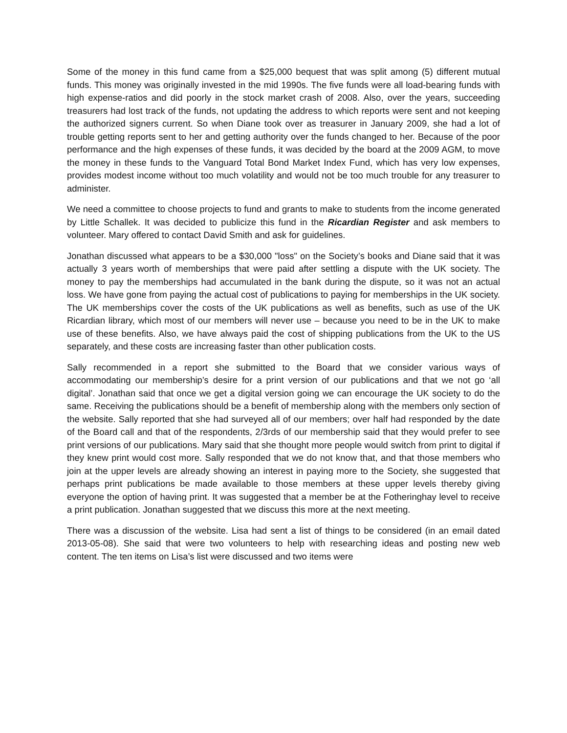Some of the money in this fund came from a $25,000 bequest that was split among (5) different mutual funds. This money was originally invested in the mid 1990s. The five funds were all load-bearing funds with high expense-ratios and did poorly in the stock market crash of 2008. Also, over the years, succeeding treasurers had lost track of the funds, not updating the address to which reports were sent and not keeping the authorized signers current. So when Diane took over as treasurer in January 2009, she had a lot of trouble getting reports sent to her and getting authority over the funds changed to her. Because of the poor performance and the high expenses of these funds, it was decided by the board at the 2009 AGM, to move the money in these funds to the Vanguard Total Bond Market Index Fund, which has very low expenses, provides modest income without too much volatility and would not be too much trouble for any treasurer to administer.
We need a committee to choose projects to fund and grants to make to students from the income generated by Little Schallek. It was decided to publicize this fund in the Ricardian Register and ask members to volunteer. Mary offered to contact David Smith and ask for guidelines.
Jonathan discussed what appears to be a $30,000 "loss" on the Society’s books and Diane said that it was actually 3 years worth of memberships that were paid after settling a dispute with the UK society. The money to pay the memberships had accumulated in the bank during the dispute, so it was not an actual loss. We have gone from paying the actual cost of publications to paying for memberships in the UK society. The UK memberships cover the costs of the UK publications as well as benefits, such as use of the UK Ricardian library, which most of our members will never use – because you need to be in the UK to make use of these benefits. Also, we have always paid the cost of shipping publications from the UK to the US separately, and these costs are increasing faster than other publication costs.
Sally recommended in a report she submitted to the Board that we consider various ways of accommodating our membership’s desire for a print version of our publications and that we not go ‘all digital’. Jonathan said that once we get a digital version going we can encourage the UK society to do the same. Receiving the publications should be a benefit of membership along with the members only section of the website. Sally reported that she had surveyed all of our members; over half had responded by the date of the Board call and that of the respondents, 2/3rds of our membership said that they would prefer to see print versions of our publications. Mary said that she thought more people would switch from print to digital if they knew print would cost more. Sally responded that we do not know that, and that those members who join at the upper levels are already showing an interest in paying more to the Society, she suggested that perhaps print publications be made available to those members at these upper levels thereby giving everyone the option of having print. It was suggested that a member be at the Fotheringhay level to receive a print publication. Jonathan suggested that we discuss this more at the next meeting.
There was a discussion of the website. Lisa had sent a list of things to be considered (in an email dated 2013-05-08). She said that were two volunteers to help with researching ideas and posting new web content. The ten items on Lisa’s list were discussed and two items were